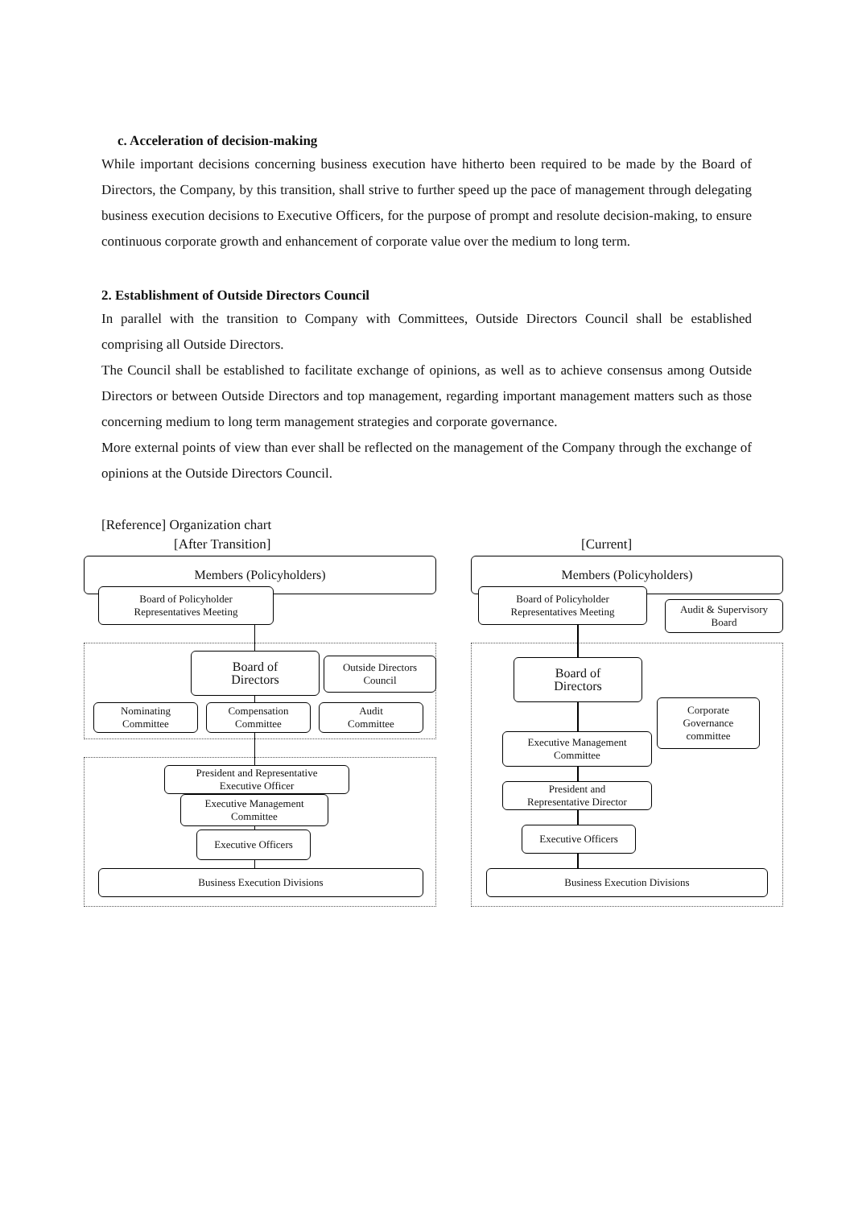c. Acceleration of decision-making
While important decisions concerning business execution have hitherto been required to be made by the Board of Directors, the Company, by this transition, shall strive to further speed up the pace of management through delegating business execution decisions to Executive Officers, for the purpose of prompt and resolute decision-making, to ensure continuous corporate growth and enhancement of corporate value over the medium to long term.
2. Establishment of Outside Directors Council
In parallel with the transition to Company with Committees, Outside Directors Council shall be established comprising all Outside Directors.
The Council shall be established to facilitate exchange of opinions, as well as to achieve consensus among Outside Directors or between Outside Directors and top management, regarding important management matters such as those concerning medium to long term management strategies and corporate governance.
More external points of view than ever shall be reflected on the management of the Company through the exchange of opinions at the Outside Directors Council.
[Reference] Organization chart
[After Transition] [Current]
Members (Policyholders)
Board of Policyholder
Representatives Meeting
Board of
Directors
Outside Directors
Council
Nominating
Committee
Compensation
Committee
Audit
Committee
President and Representative
Executive Officer
Executive Management
Committee
Executive Officers
Business Execution Divisions
Members (Policyholders)
Board of Policyholder
Representatives Meeting
Audit & Supervisory
Board
Board of
Directors
Corporate
Governance
committee
Executive Management
Committee
President and
Representative Director
Executive Officers
Business Execution Divisions